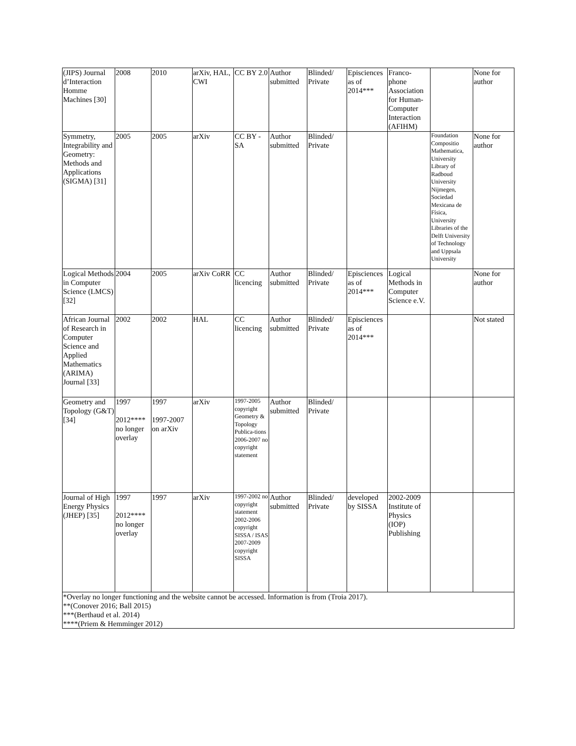| (JIPS) Journal d’Interaction Homme Machines [30] | 2008 | 2010 | arXiv, HAL, CWI | CC BY 2.0 | Author submitted | Blinded/ Private | Episciences as of 2014*** | Franco-phone Association for Human-Computer Interaction (AFIHM) | | None for author |
| Symmetry, Integrability and Geometry: Methods and Applications (SIGMA) [31] | 2005 | 2005 | arXiv | CC BY - SA | Author submitted | Blinded/ Private | | | Foundation Compositio Mathematica, University Library of Radboud University Nijmegen, Sociedad Mexicana de Física, University Libraries of the Delft University of Technology and Uppsala University | None for author |
| Logical Methods in Computer Science (LMCS) [32] | 2004 | 2005 | arXiv CoRR | CC licencing | Author submitted | Blinded/ Private | Episciences as of 2014*** | Logical Methods in Computer Science e.V. | | None for author |
| African Journal of Research in Computer Science and Applied Mathematics (ARIMA) Journal [33] | 2002 | 2002 | HAL | CC licencing | Author submitted | Blinded/ Private | Episciences as of 2014*** | | | Not stated |
| Geometry and Topology (G&T) [34] | 1997 2012**** no longer overlay | 1997 1997-2007 on arXiv | arXiv | 1997-2005 copyright Geometry & Topology Publica-tions 2006-2007 no copyright statement | Author submitted | Blinded/ Private | | | | |
| Journal of High Energy Physics (JHEP) [35] | 1997 2012**** no longer overlay | 1997 | arXiv | 1997-2002 no copyright statement 2002-2006 copyright SISSA / ISAS 2007-2009 copyright SISSA | Author submitted | Blinded/ Private | developed by SISSA | 2002-2009 Institute of Physics (IOP) Publishing | | |
| *Overlay no longer functioning and the website cannot be accessed. Information is from (Troia 2017). **(Conover 2016; Ball 2015) ***(Berthaud et al. 2014) ****(Priem & Hemminger 2012) | | | | | | | | | | |